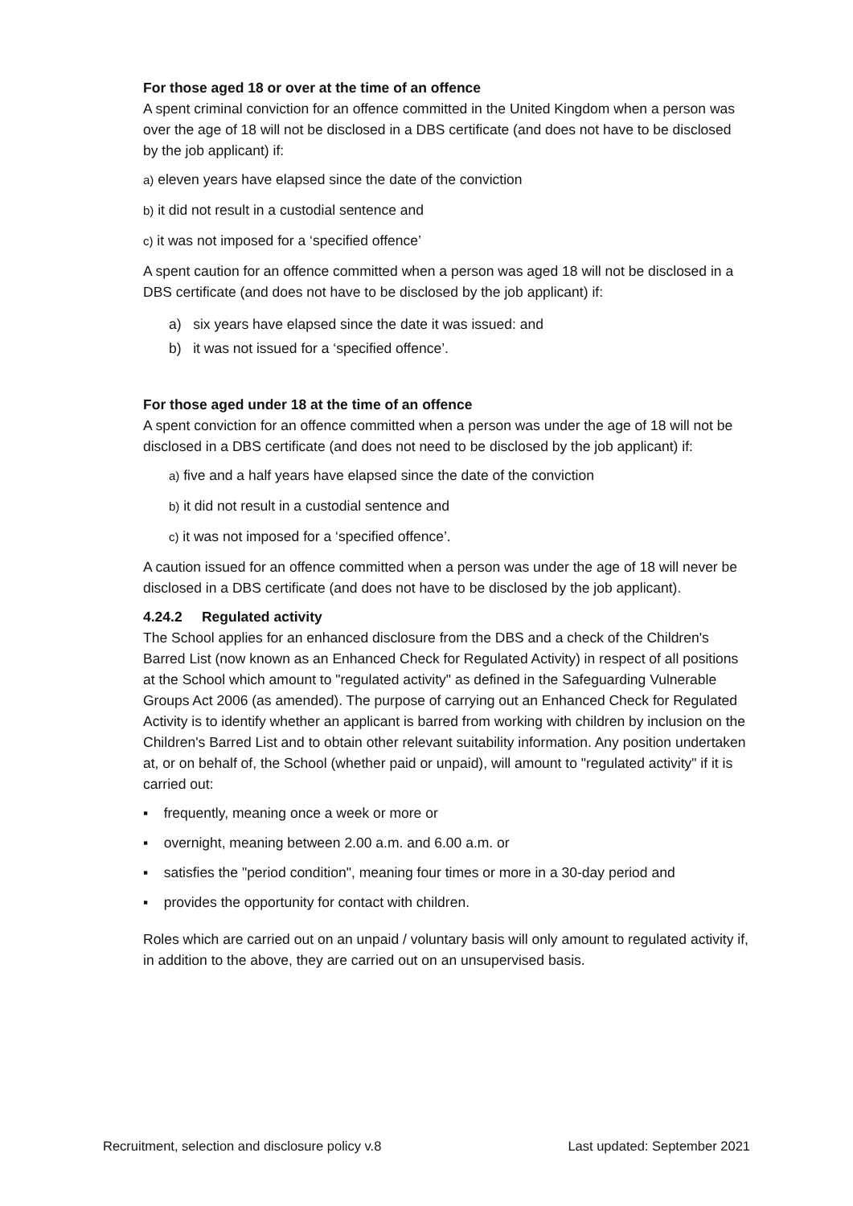For those aged 18 or over at the time of an offence
A spent criminal conviction for an offence committed in the United Kingdom when a person was over the age of 18 will not be disclosed in a DBS certificate (and does not have to be disclosed by the job applicant) if:
a) eleven years have elapsed since the date of the conviction
b) it did not result in a custodial sentence and
c) it was not imposed for a ‘specified offence’
A spent caution for an offence committed when a person was aged 18 will not be disclosed in a DBS certificate (and does not have to be disclosed by the job applicant) if:
a) six years have elapsed since the date it was issued: and
b) it was not issued for a ‘specified offence’.
For those aged under 18 at the time of an offence
A spent conviction for an offence committed when a person was under the age of 18 will not be disclosed in a DBS certificate (and does not need to be disclosed by the job applicant) if:
a) five and a half years have elapsed since the date of the conviction
b) it did not result in a custodial sentence and
c) it was not imposed for a ‘specified offence’.
A caution issued for an offence committed when a person was under the age of 18 will never be disclosed in a DBS certificate (and does not have to be disclosed by the job applicant).
4.24.2 Regulated activity
The School applies for an enhanced disclosure from the DBS and a check of the Children's Barred List (now known as an Enhanced Check for Regulated Activity) in respect of all positions at the School which amount to "regulated activity" as defined in the Safeguarding Vulnerable Groups Act 2006 (as amended). The purpose of carrying out an Enhanced Check for Regulated Activity is to identify whether an applicant is barred from working with children by inclusion on the Children's Barred List and to obtain other relevant suitability information. Any position undertaken at, or on behalf of, the School (whether paid or unpaid), will amount to "regulated activity" if it is carried out:
▪ frequently, meaning once a week or more or
▪ overnight, meaning between 2.00 a.m. and 6.00 a.m. or
▪ satisfies the "period condition", meaning four times or more in a 30-day period and
▪ provides the opportunity for contact with children.
Roles which are carried out on an unpaid / voluntary basis will only amount to regulated activity if, in addition to the above, they are carried out on an unsupervised basis.
Recruitment, selection and disclosure policy v.8 Last updated: September 2021